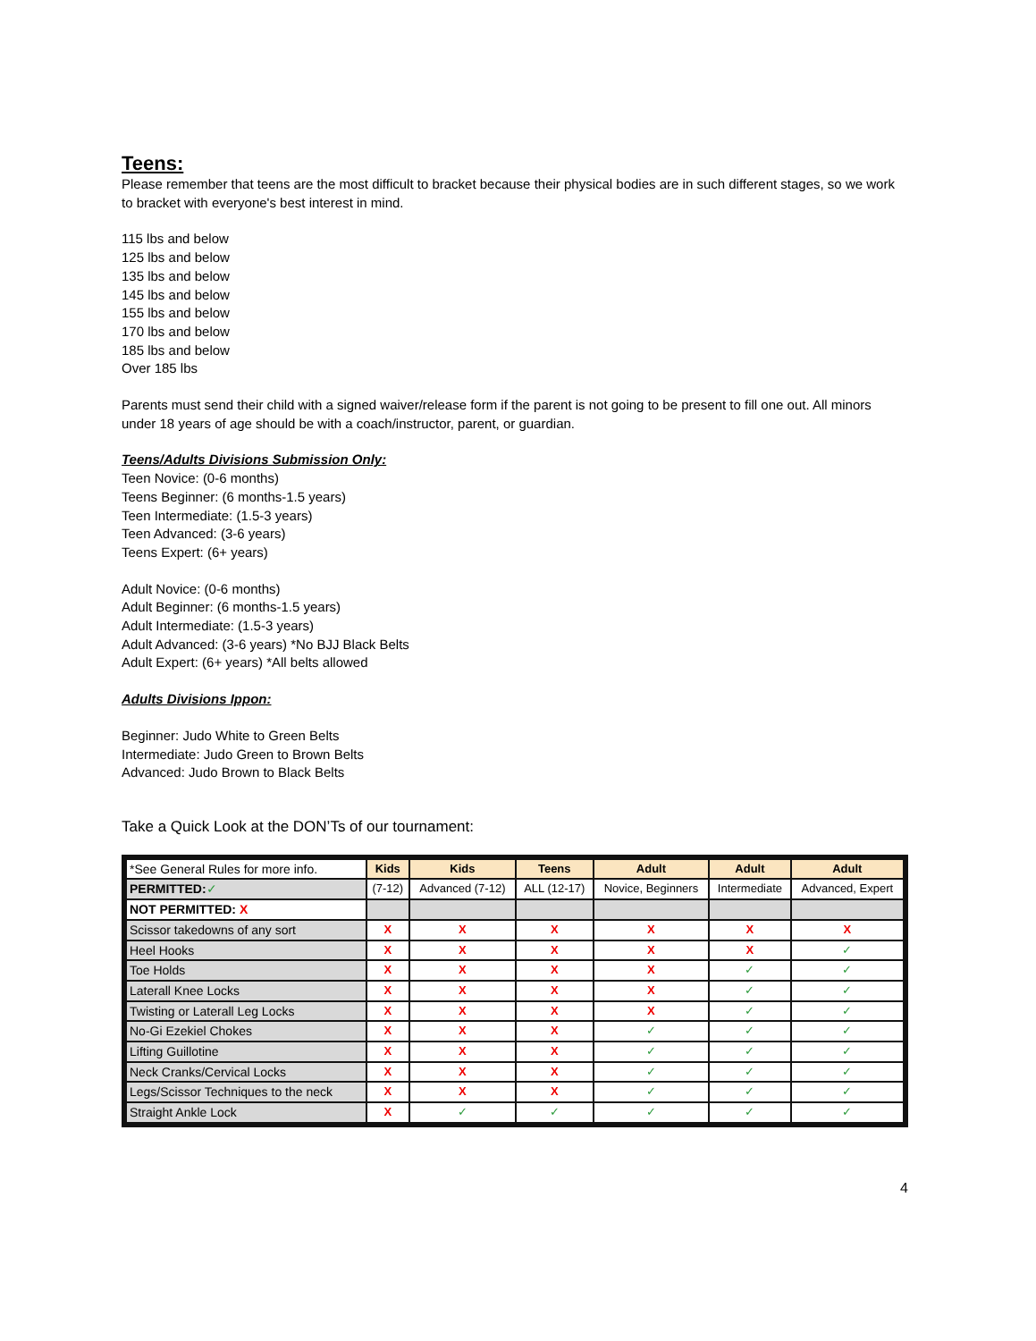Teens:
Please remember that teens are the most difficult to bracket because their physical bodies are in such different stages, so we work to bracket with everyone's best interest in mind.
115 lbs and below
125 lbs and below
135 lbs and below
145 lbs and below
155 lbs and below
170 lbs and below
185 lbs and below
Over 185 lbs
Parents must send their child with a signed waiver/release form if the parent is not going to be present to fill one out. All minors under 18 years of age should be with a coach/instructor, parent, or guardian.
Teens/Adults Divisions Submission Only:
Teen Novice: (0-6 months)
Teens Beginner: (6 months-1.5 years)
Teen Intermediate: (1.5-3 years)
Teen Advanced: (3-6 years)
Teens Expert: (6+ years)
Adult Novice: (0-6 months)
Adult Beginner: (6 months-1.5 years)
Adult Intermediate: (1.5-3 years)
Adult Advanced: (3-6 years) *No BJJ Black Belts
Adult Expert: (6+ years) *All belts allowed
Adults Divisions Ippon:
Beginner: Judo White to Green Belts
Intermediate: Judo Green to Brown Belts
Advanced: Judo Brown to Black Belts
Take a Quick Look at the DON’Ts of our tournament:
| *See General Rules for more info. | Kids | Kids | Teens | Adult | Adult | Adult |
| PERMITTED: ✓ | (7-12) | Advanced (7-12) | ALL (12-17) | Novice, Beginners | Intermediate | Advanced, Expert |
| NOT PERMITTED: X | | | | | | |
| Scissor takedowns of any sort | X | X | X | X | X | X |
| Heel Hooks | X | X | X | X | X | ✓ |
| Toe Holds | X | X | X | X | ✓ | ✓ |
| Laterall Knee Locks | X | X | X | X | ✓ | ✓ |
| Twisting or Laterall Leg Locks | X | X | X | X | ✓ | ✓ |
| No-Gi Ezekiel Chokes | X | X | X | ✓ | ✓ | ✓ |
| Lifting Guillotine | X | X | X | ✓ | ✓ | ✓ |
| Neck Cranks/Cervical Locks | X | X | X | ✓ | ✓ | ✓ |
| Legs/Scissor Techniques to the neck | X | X | X | ✓ | ✓ | ✓ |
| Straight Ankle Lock | X | ✓ | ✓ | ✓ | ✓ | ✓ |
4